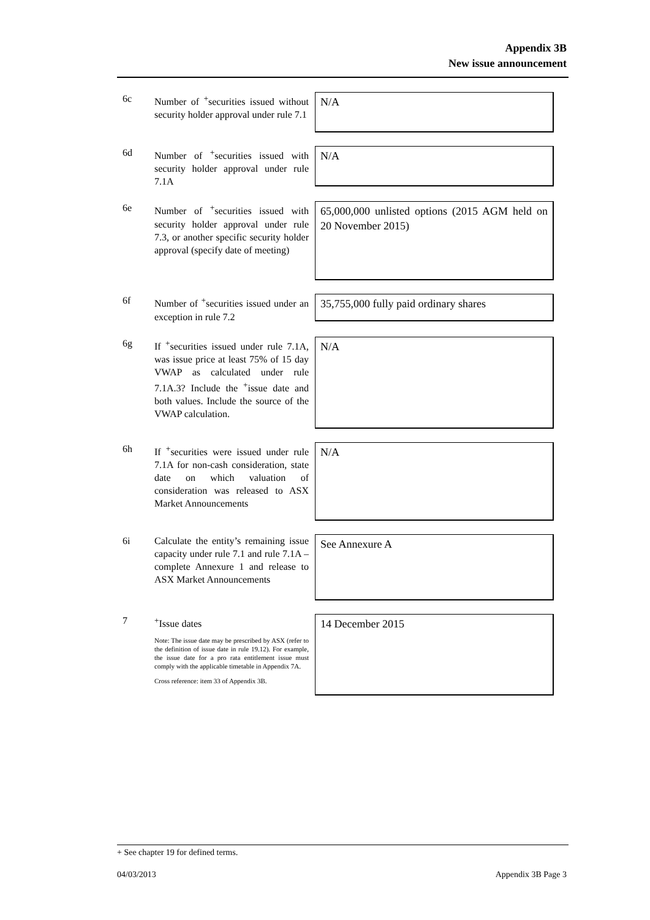Appendix 3B
New issue announcement
6c
Number of <sup>+</sup>securities issued without security holder approval under rule 7.1
N/A
6d
Number of <sup>+</sup>securities issued with security holder approval under rule 7.1A
N/A
6e
Number of <sup>+</sup>securities issued with security holder approval under rule 7.3, or another specific security holder approval (specify date of meeting)
65,000,000 unlisted options (2015 AGM held on 20 November 2015)
6f
Number of <sup>+</sup>securities issued under an exception in rule 7.2
35,755,000 fully paid ordinary shares
6g
If <sup>+</sup>securities issued under rule 7.1A, was issue price at least 75% of 15 day VWAP as calculated under rule 7.1A.3? Include the <sup>+</sup>issue date and both values. Include the source of the VWAP calculation.
N/A
6h
If <sup>+</sup>securities were issued under rule 7.1A for non-cash consideration, state date on which valuation of consideration was released to ASX Market Announcements
N/A
6i
Calculate the entity’s remaining issue capacity under rule 7.1 and rule 7.1A – complete Annexure 1 and release to ASX Market Announcements
See Annexure A
7
<sup>+</sup>Issue dates
Note: The issue date may be prescribed by ASX (refer to the definition of issue date in rule 19.12). For example, the issue date for a pro rata entitlement issue must comply with the applicable timetable in Appendix 7A.
Cross reference: item 33 of Appendix 3B.
14 December 2015
+ See chapter 19 for defined terms.
04/03/2013 Appendix 3B Page 3